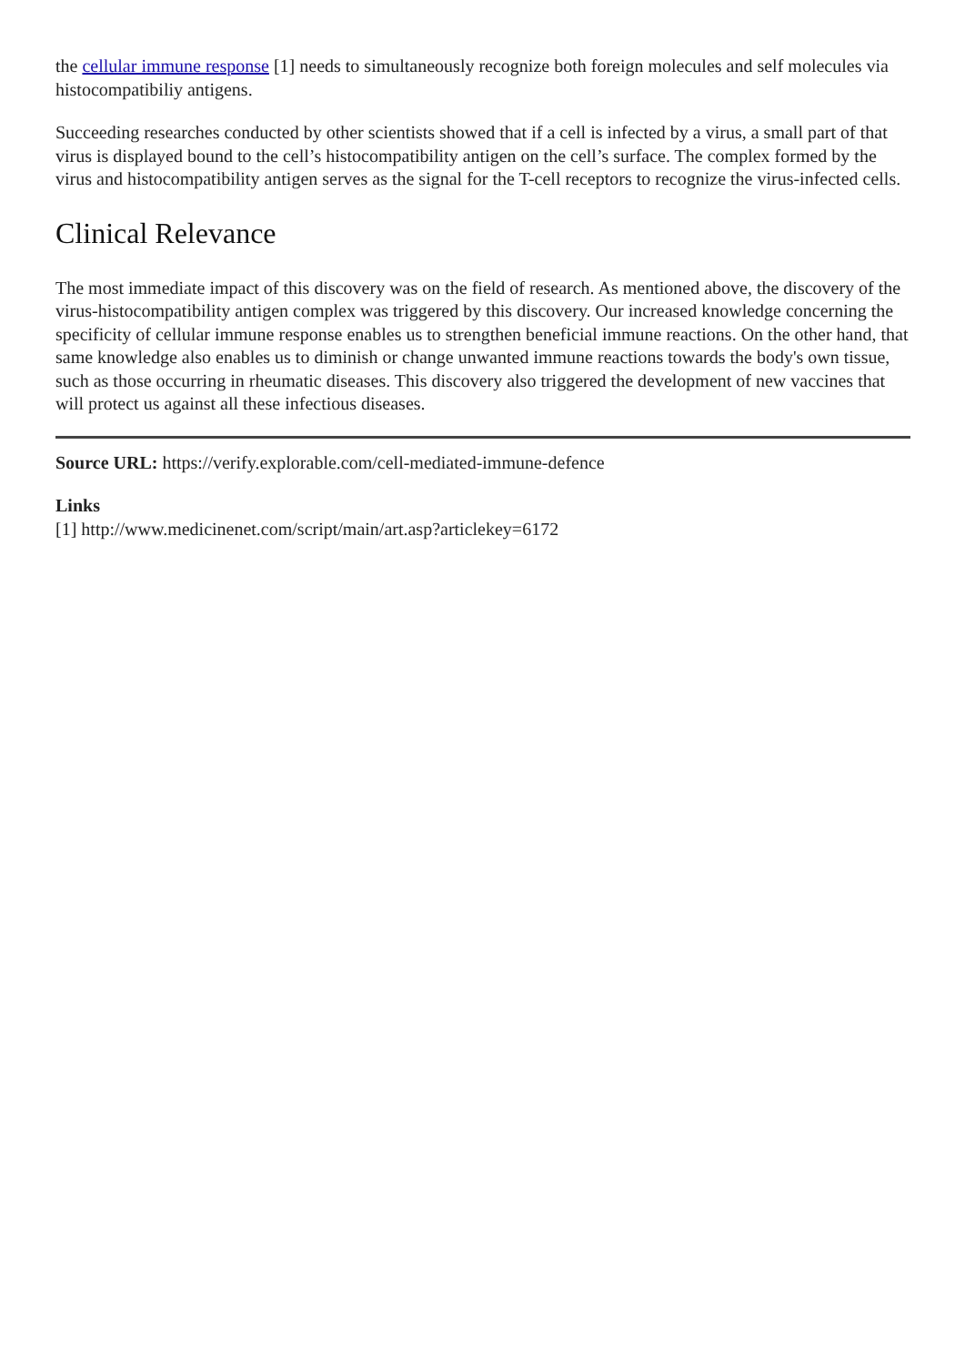the cellular immune response [1] needs to simultaneously recognize both foreign molecules and self molecules via histocompatibiliy antigens.
Succeeding researches conducted by other scientists showed that if a cell is infected by a virus, a small part of that virus is displayed bound to the cell’s histocompatibility antigen on the cell’s surface. The complex formed by the virus and histocompatibility antigen serves as the signal for the T-cell receptors to recognize the virus-infected cells.
Clinical Relevance
The most immediate impact of this discovery was on the field of research. As mentioned above, the discovery of the virus-histocompatibility antigen complex was triggered by this discovery. Our increased knowledge concerning the specificity of cellular immune response enables us to strengthen beneficial immune reactions. On the other hand, that same knowledge also enables us to diminish or change unwanted immune reactions towards the body's own tissue, such as those occurring in rheumatic diseases. This discovery also triggered the development of new vaccines that will protect us against all these infectious diseases.
Source URL: https://verify.explorable.com/cell-mediated-immune-defence
Links
[1] http://www.medicinenet.com/script/main/art.asp?articlekey=6172